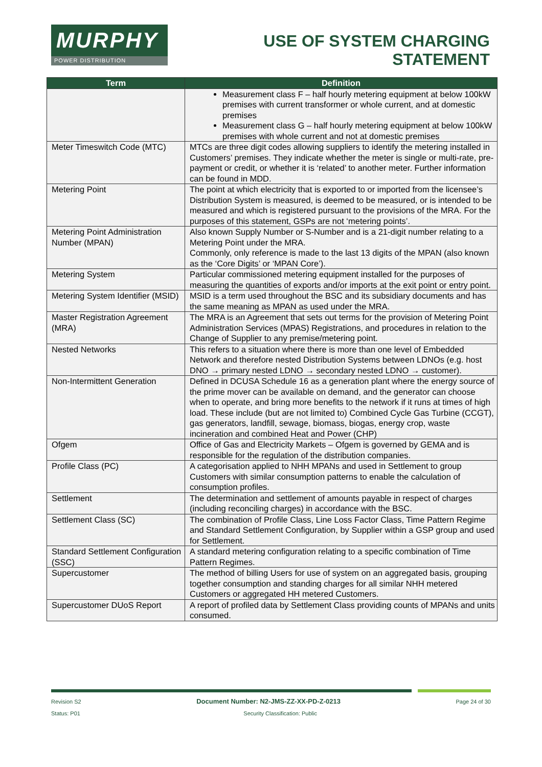MURPHY
POWER DISTRIBUTION
USE OF SYSTEM CHARGING
STATEMENT
| Term | Definition |
| --- | --- |
| | Measurement class F – half hourly metering equipment at below 100kW premises with current transformer or whole current, and at domestic premises Measurement class G – half hourly metering equipment at below 100kW premises with whole current and not at domestic premises |
| Meter Timeswitch Code (MTC) | MTCs are three digit codes allowing suppliers to identify the metering installed in Customers’ premises. They indicate whether the meter is single or multi-rate, pre-payment or credit, or whether it is ‘related’ to another meter. Further information can be found in MDD. |
| Metering Point | The point at which electricity that is exported to or imported from the licensee’s Distribution System is measured, is deemed to be measured, or is intended to be measured and which is registered pursuant to the provisions of the MRA. For the purposes of this statement, GSPs are not ‘metering points’. |
| Metering Point Administration Number (MPAN) | Also known Supply Number or S-Number and is a 21-digit number relating to a Metering Point under the MRA. Commonly, only reference is made to the last 13 digits of the MPAN (also known as the ‘Core Digits’ or ‘MPAN Core’). |
| Metering System | Particular commissioned metering equipment installed for the purposes of measuring the quantities of exports and/or imports at the exit point or entry point. |
| Metering System Identifier (MSID) | MSID is a term used throughout the BSC and its subsidiary documents and has the same meaning as MPAN as used under the MRA. |
| Master Registration Agreement (MRA) | The MRA is an Agreement that sets out terms for the provision of Metering Point Administration Services (MPAS) Registrations, and procedures in relation to the Change of Supplier to any premise/metering point. |
| Nested Networks | This refers to a situation where there is more than one level of Embedded Network and therefore nested Distribution Systems between LDNOs (e.g. host DNO → primary nested LDNO → secondary nested LDNO → customer). |
| Non-Intermittent Generation | Defined in DCUSA Schedule 16 as a generation plant where the energy source of the prime mover can be available on demand, and the generator can choose when to operate, and bring more benefits to the network if it runs at times of high load. These include (but are not limited to) Combined Cycle Gas Turbine (CCGT), gas generators, landfill, sewage, biomass, biogas, energy crop, waste incineration and combined Heat and Power (CHP) |
| Ofgem | Office of Gas and Electricity Markets – Ofgem is governed by GEMA and is responsible for the regulation of the distribution companies. |
| Profile Class (PC) | A categorisation applied to NHH MPANs and used in Settlement to group Customers with similar consumption patterns to enable the calculation of consumption profiles. |
| Settlement | The determination and settlement of amounts payable in respect of charges (including reconciling charges) in accordance with the BSC. |
| Settlement Class (SC) | The combination of Profile Class, Line Loss Factor Class, Time Pattern Regime and Standard Settlement Configuration, by Supplier within a GSP group and used for Settlement. |
| Standard Settlement Configuration (SSC) | A standard metering configuration relating to a specific combination of Time Pattern Regimes. |
| Supercustomer | The method of billing Users for use of system on an aggregated basis, grouping together consumption and standing charges for all similar NHH metered Customers or aggregated HH metered Customers. |
| Supercustomer DUoS Report | A report of profiled data by Settlement Class providing counts of MPANs and units consumed. |
Revision S2 Document Number: N2-JMS-ZZ-XX-PD-Z-0213 Page 24 of 30
Status: P01 Security Classification: Public